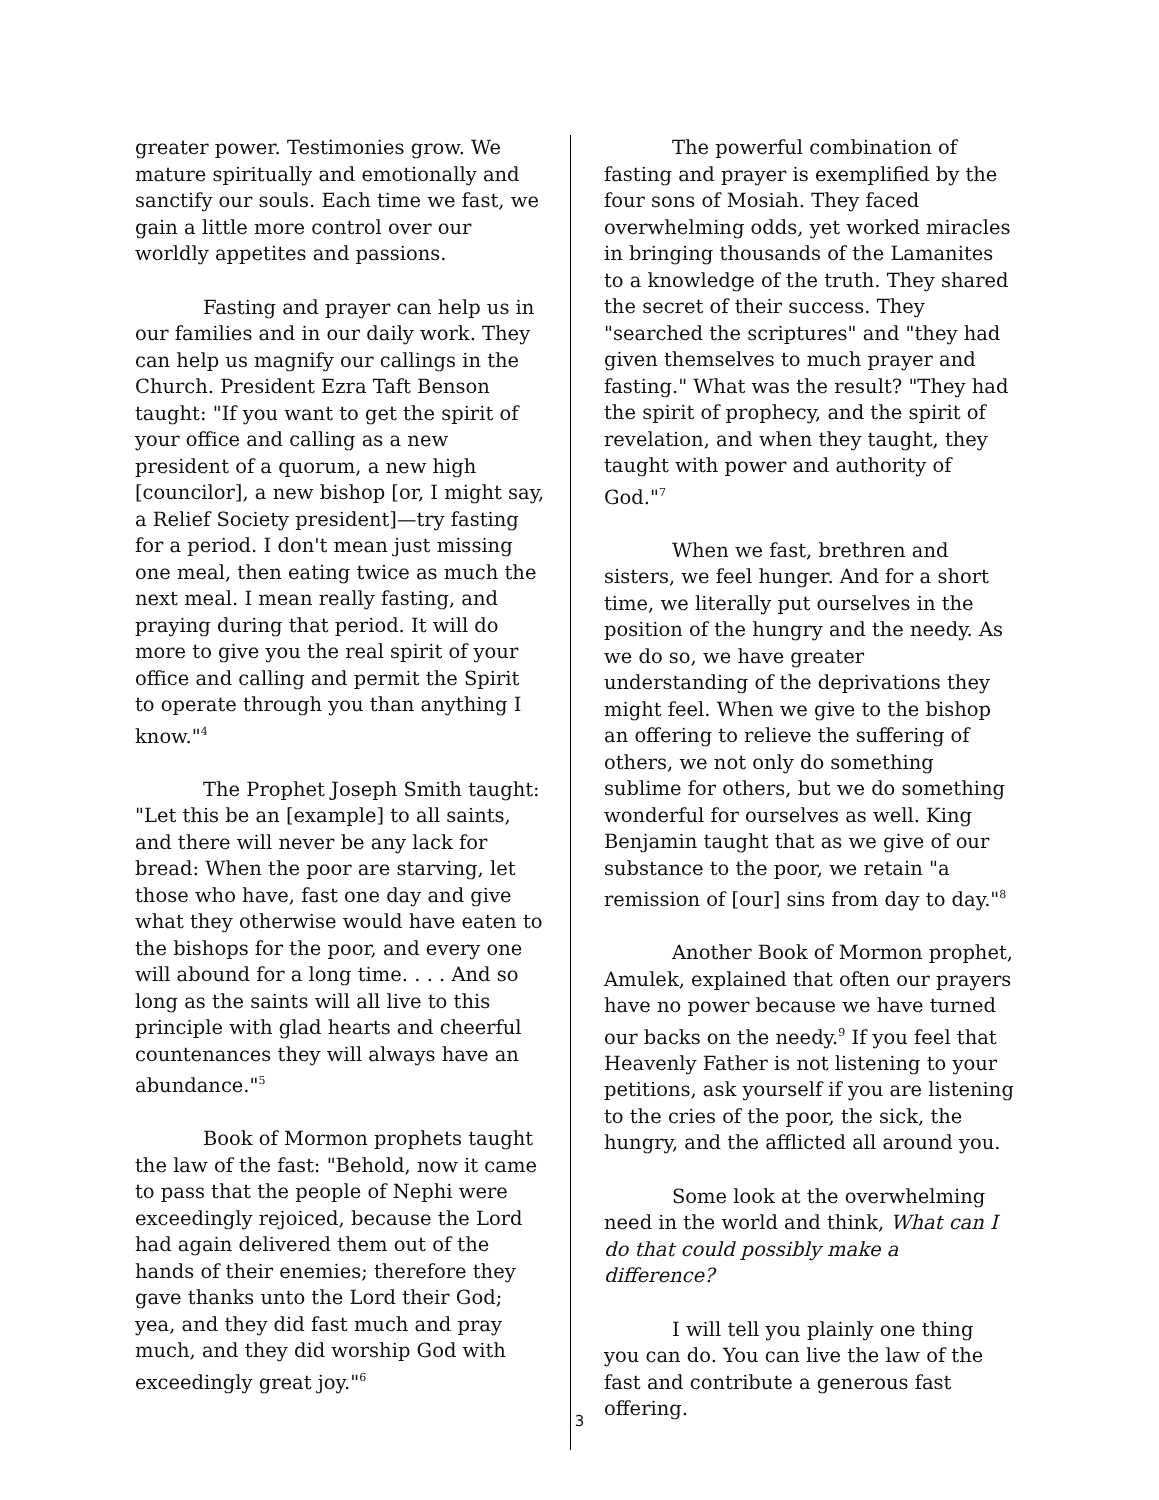greater power. Testimonies grow. We mature spiritually and emotionally and sanctify our souls. Each time we fast, we gain a little more control over our worldly appetites and passions.
Fasting and prayer can help us in our families and in our daily work. They can help us magnify our callings in the Church. President Ezra Taft Benson taught: "If you want to get the spirit of your office and calling as a new president of a quorum, a new high [councilor], a new bishop [or, I might say, a Relief Society president]—try fasting for a period. I don't mean just missing one meal, then eating twice as much the next meal. I mean really fasting, and praying during that period. It will do more to give you the real spirit of your office and calling and permit the Spirit to operate through you than anything I know."<sup>4</sup>
The Prophet Joseph Smith taught: "Let this be an [example] to all saints, and there will never be any lack for bread: When the poor are starving, let those who have, fast one day and give what they otherwise would have eaten to the bishops for the poor, and every one will abound for a long time. . . . And so long as the saints will all live to this principle with glad hearts and cheerful countenances they will always have an abundance."<sup>5</sup>
Book of Mormon prophets taught the law of the fast: "Behold, now it came to pass that the people of Nephi were exceedingly rejoiced, because the Lord had again delivered them out of the hands of their enemies; therefore they gave thanks unto the Lord their God; yea, and they did fast much and pray much, and they did worship God with exceedingly great joy."<sup>6</sup>
The powerful combination of fasting and prayer is exemplified by the four sons of Mosiah. They faced overwhelming odds, yet worked miracles in bringing thousands of the Lamanites to a knowledge of the truth. They shared the secret of their success. They "searched the scriptures" and "they had given themselves to much prayer and fasting." What was the result? "They had the spirit of prophecy, and the spirit of revelation, and when they taught, they taught with power and authority of God."<sup>7</sup>
When we fast, brethren and sisters, we feel hunger. And for a short time, we literally put ourselves in the position of the hungry and the needy. As we do so, we have greater understanding of the deprivations they might feel. When we give to the bishop an offering to relieve the suffering of others, we not only do something sublime for others, but we do something wonderful for ourselves as well. King Benjamin taught that as we give of our substance to the poor, we retain "a remission of [our] sins from day to day."<sup>8</sup>
Another Book of Mormon prophet, Amulek, explained that often our prayers have no power because we have turned our backs on the needy.<sup>9</sup> If you feel that Heavenly Father is not listening to your petitions, ask yourself if you are listening to the cries of the poor, the sick, the hungry, and the afflicted all around you.
Some look at the overwhelming need in the world and think, What can I do that could possibly make a difference?
I will tell you plainly one thing you can do. You can live the law of the fast and contribute a generous fast offering.
3